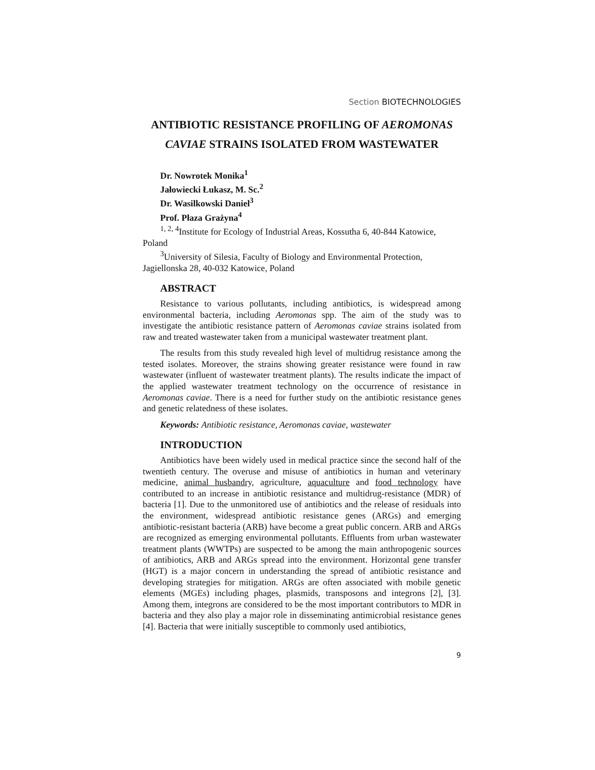Section BIOTECHNOLOGIES
ANTIBIOTIC RESISTANCE PROFILING OF AEROMONAS CAVIAE STRAINS ISOLATED FROM WASTEWATER
Dr. Nowrotek Monika<sup>1</sup>
Jałowiecki Łukasz, M. Sc.<sup>2</sup>
Dr. Wasilkowski Daniel<sup>3</sup>
Prof. Płaza Grażyna<sup>4</sup>
<sup>1, 2, 4</sup>Institute for Ecology of Industrial Areas, Kossutha 6, 40-844 Katowice, Poland
<sup>3</sup> University of Silesia, Faculty of Biology and Environmental Protection, Jagiellonska 28, 40-032 Katowice, Poland
ABSTRACT
Resistance to various pollutants, including antibiotics, is widespread among environmental bacteria, including Aeromonas spp. The aim of the study was to investigate the antibiotic resistance pattern of Aeromonas caviae strains isolated from raw and treated wastewater taken from a municipal wastewater treatment plant.
The results from this study revealed high level of multidrug resistance among the tested isolates. Moreover, the strains showing greater resistance were found in raw wastewater (influent of wastewater treatment plants). The results indicate the impact of the applied wastewater treatment technology on the occurrence of resistance in Aeromonas caviae. There is a need for further study on the antibiotic resistance genes and genetic relatedness of these isolates.
Keywords: Antibiotic resistance, Aeromonas caviae, wastewater
INTRODUCTION
Antibiotics have been widely used in medical practice since the second half of the twentieth century. The overuse and misuse of antibiotics in human and veterinary medicine, animal husbandry, agriculture, aquaculture and food technology have contributed to an increase in antibiotic resistance and multidrug-resistance (MDR) of bacteria [1]. Due to the unmonitored use of antibiotics and the release of residuals into the environment, widespread antibiotic resistance genes (ARGs) and emerging antibiotic-resistant bacteria (ARB) have become a great public concern. ARB and ARGs are recognized as emerging environmental pollutants. Effluents from urban wastewater treatment plants (WWTPs) are suspected to be among the main anthropogenic sources of antibiotics, ARB and ARGs spread into the environment. Horizontal gene transfer (HGT) is a major concern in understanding the spread of antibiotic resistance and developing strategies for mitigation. ARGs are often associated with mobile genetic elements (MGEs) including phages, plasmids, transposons and integrons [2], [3]. Among them, integrons are considered to be the most important contributors to MDR in bacteria and they also play a major role in disseminating antimicrobial resistance genes [4]. Bacteria that were initially susceptible to commonly used antibiotics,
9